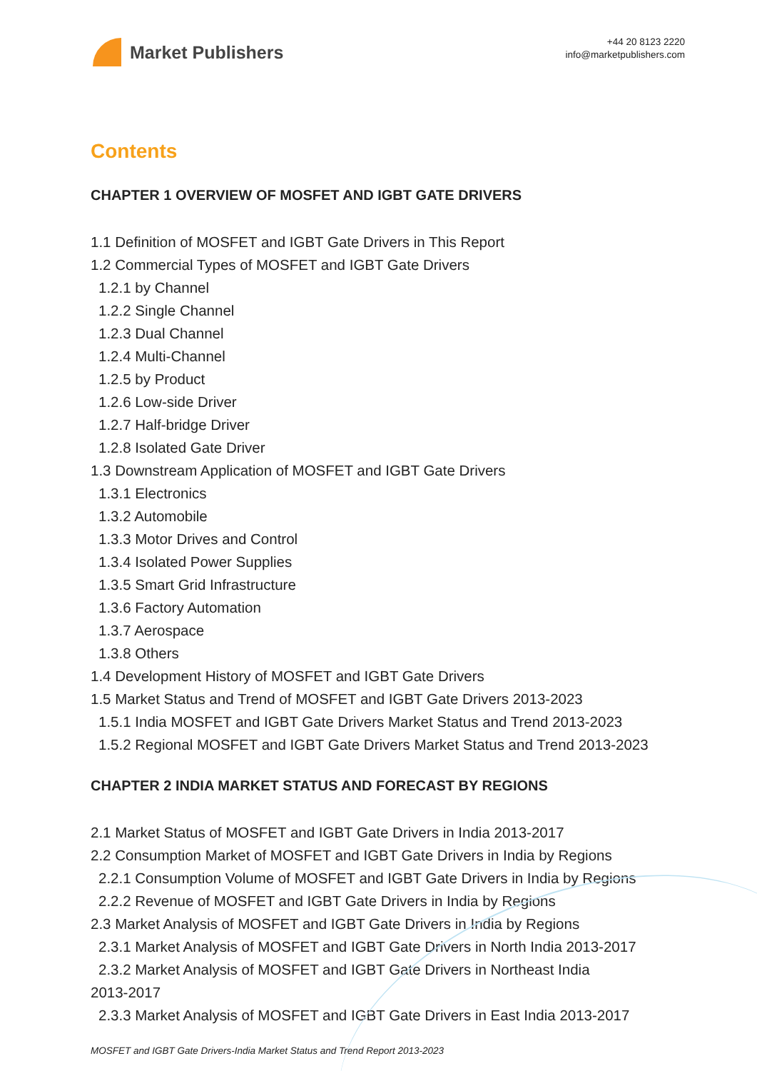Market Publishers
+44 20 8123 2220
info@marketpublishers.com
Contents
CHAPTER 1 OVERVIEW OF MOSFET AND IGBT GATE DRIVERS
1.1 Definition of MOSFET and IGBT Gate Drivers in This Report
1.2 Commercial Types of MOSFET and IGBT Gate Drivers
1.2.1 by Channel
1.2.2 Single Channel
1.2.3 Dual Channel
1.2.4 Multi-Channel
1.2.5 by Product
1.2.6 Low-side Driver
1.2.7 Half-bridge Driver
1.2.8 Isolated Gate Driver
1.3 Downstream Application of MOSFET and IGBT Gate Drivers
1.3.1 Electronics
1.3.2 Automobile
1.3.3 Motor Drives and Control
1.3.4 Isolated Power Supplies
1.3.5 Smart Grid Infrastructure
1.3.6 Factory Automation
1.3.7 Aerospace
1.3.8 Others
1.4 Development History of MOSFET and IGBT Gate Drivers
1.5 Market Status and Trend of MOSFET and IGBT Gate Drivers 2013-2023
1.5.1 India MOSFET and IGBT Gate Drivers Market Status and Trend 2013-2023
1.5.2 Regional MOSFET and IGBT Gate Drivers Market Status and Trend 2013-2023
CHAPTER 2 INDIA MARKET STATUS AND FORECAST BY REGIONS
2.1 Market Status of MOSFET and IGBT Gate Drivers in India 2013-2017
2.2 Consumption Market of MOSFET and IGBT Gate Drivers in India by Regions
2.2.1 Consumption Volume of MOSFET and IGBT Gate Drivers in India by Regions
2.2.2 Revenue of MOSFET and IGBT Gate Drivers in India by Regions
2.3 Market Analysis of MOSFET and IGBT Gate Drivers in India by Regions
2.3.1 Market Analysis of MOSFET and IGBT Gate Drivers in North India 2013-2017
2.3.2 Market Analysis of MOSFET and IGBT Gate Drivers in Northeast India
2013-2017
2.3.3 Market Analysis of MOSFET and IGBT Gate Drivers in East India 2013-2017
MOSFET and IGBT Gate Drivers-India Market Status and Trend Report 2013-2023